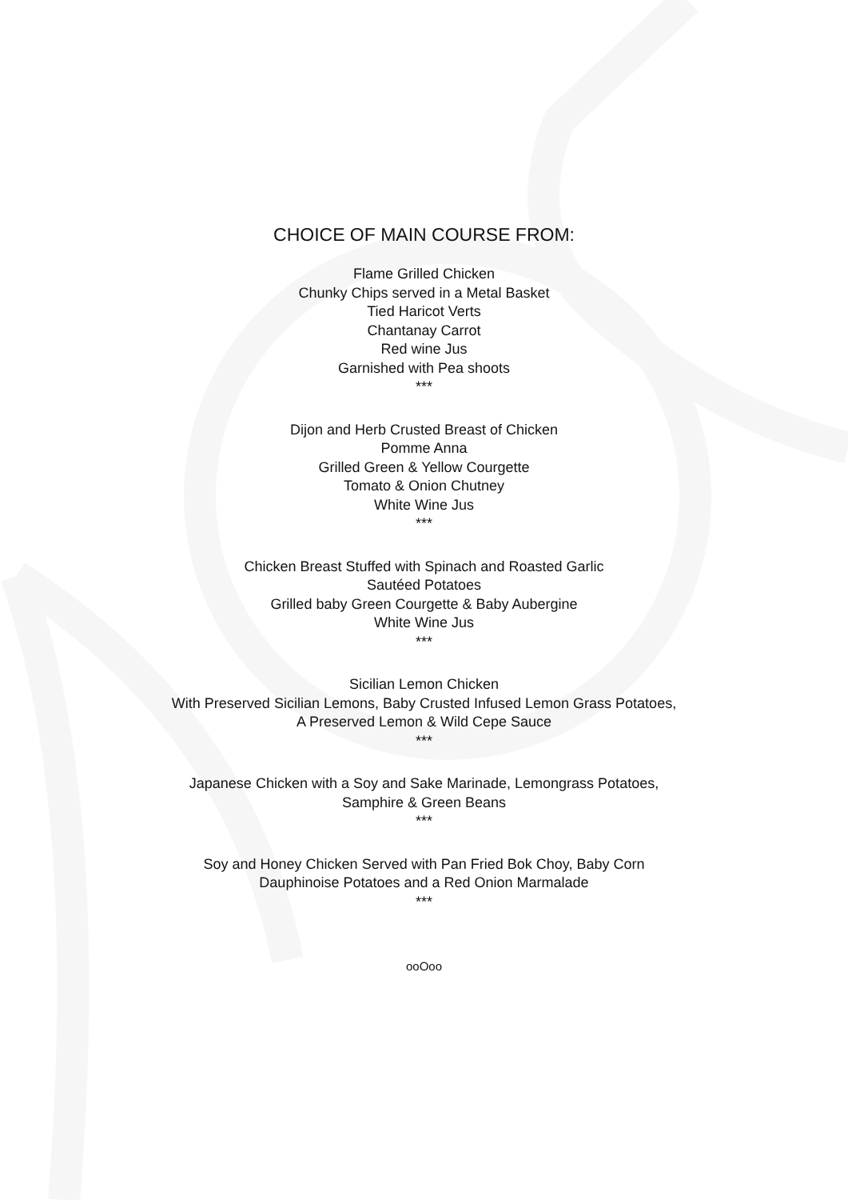CHOICE OF MAIN COURSE FROM:
Flame Grilled Chicken
Chunky Chips served in a Metal Basket
Tied Haricot Verts
Chantanay Carrot
Red wine Jus
Garnished with Pea shoots
***
Dijon and Herb Crusted Breast of Chicken
Pomme Anna
Grilled Green & Yellow Courgette
Tomato & Onion Chutney
White Wine Jus
***
Chicken Breast Stuffed with Spinach and Roasted Garlic
Sautéed Potatoes
Grilled baby Green Courgette & Baby Aubergine
White Wine Jus
***
Sicilian Lemon Chicken
With Preserved Sicilian Lemons, Baby Crusted Infused Lemon Grass Potatoes,
A Preserved Lemon & Wild Cepe Sauce
***
Japanese Chicken with a Soy and Sake Marinade, Lemongrass Potatoes,
Samphire & Green Beans
***
Soy and Honey Chicken Served with Pan Fried Bok Choy, Baby Corn
Dauphinoise Potatoes and a Red Onion Marmalade
***
ooOoo